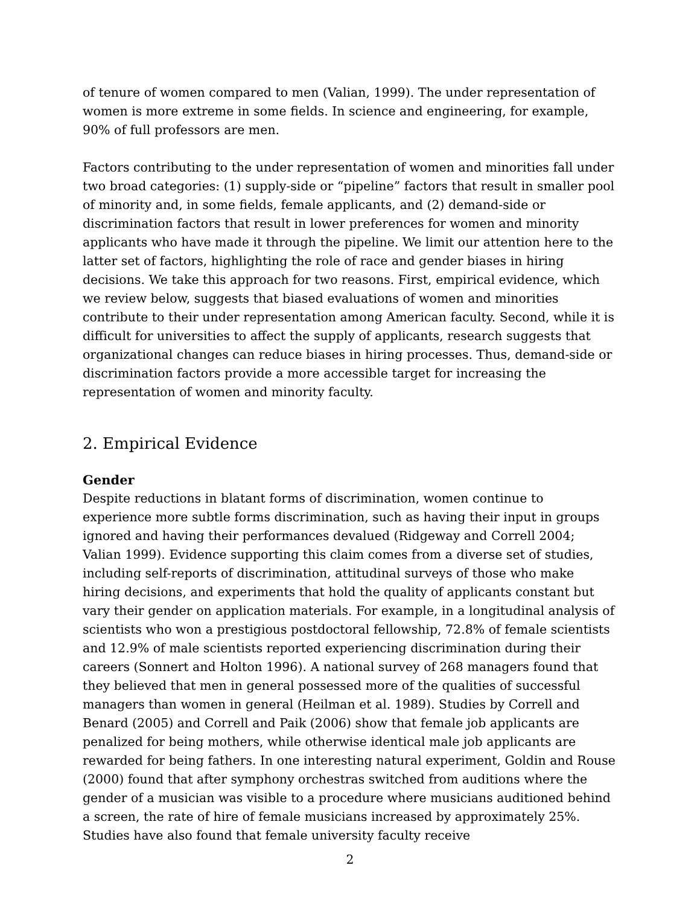of tenure of women compared to men (Valian, 1999). The under representation of women is more extreme in some fields. In science and engineering, for example, 90% of full professors are men.
Factors contributing to the under representation of women and minorities fall under two broad categories: (1) supply-side or “pipeline” factors that result in smaller pool of minority and, in some fields, female applicants, and (2) demand-side or discrimination factors that result in lower preferences for women and minority applicants who have made it through the pipeline. We limit our attention here to the latter set of factors, highlighting the role of race and gender biases in hiring decisions. We take this approach for two reasons. First, empirical evidence, which we review below, suggests that biased evaluations of women and minorities contribute to their under representation among American faculty. Second, while it is difficult for universities to affect the supply of applicants, research suggests that organizational changes can reduce biases in hiring processes. Thus, demand-side or discrimination factors provide a more accessible target for increasing the representation of women and minority faculty.
2. Empirical Evidence
Gender
Despite reductions in blatant forms of discrimination, women continue to experience more subtle forms discrimination, such as having their input in groups ignored and having their performances devalued (Ridgeway and Correll 2004; Valian 1999). Evidence supporting this claim comes from a diverse set of studies, including self-reports of discrimination, attitudinal surveys of those who make hiring decisions, and experiments that hold the quality of applicants constant but vary their gender on application materials. For example, in a longitudinal analysis of scientists who won a prestigious postdoctoral fellowship, 72.8% of female scientists and 12.9% of male scientists reported experiencing discrimination during their careers (Sonnert and Holton 1996). A national survey of 268 managers found that they believed that men in general possessed more of the qualities of successful managers than women in general (Heilman et al. 1989). Studies by Correll and Benard (2005) and Correll and Paik (2006) show that female job applicants are penalized for being mothers, while otherwise identical male job applicants are rewarded for being fathers. In one interesting natural experiment, Goldin and Rouse (2000) found that after symphony orchestras switched from auditions where the gender of a musician was visible to a procedure where musicians auditioned behind a screen, the rate of hire of female musicians increased by approximately 25%. Studies have also found that female university faculty receive
2